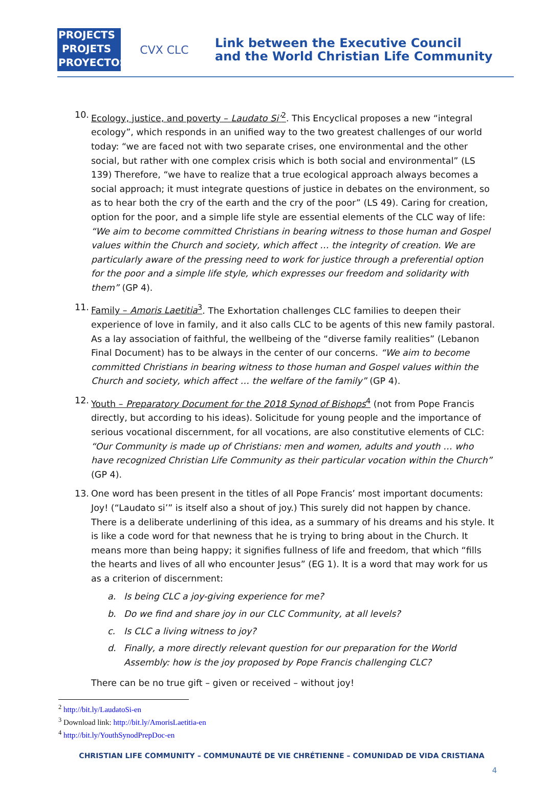PROJECTS
PROJETS
PROYECTOS
CVX CLC
Link between the Executive Council
and the World Christian Life Community
10. Ecology, justice, and poverty – Laudato Si’<sup>2</sup>. This Encyclical proposes a new “integral ecology”, which responds in an unified way to the two greatest challenges of our world today: “we are faced not with two separate crises, one environmental and the other social, but rather with one complex crisis which is both social and environmental” (LS 139) Therefore, “we have to realize that a true ecological approach always becomes a social approach; it must integrate questions of justice in debates on the environment, so as to hear both the cry of the earth and the cry of the poor” (LS 49). Caring for creation, option for the poor, and a simple life style are essential elements of the CLC way of life: “We aim to become committed Christians in bearing witness to those human and Gospel values within the Church and society, which affect … the integrity of creation. We are particularly aware of the pressing need to work for justice through a preferential option for the poor and a simple life style, which expresses our freedom and solidarity with them” (GP 4).
11. Family – Amoris Laetitia<sup>3</sup>. The Exhortation challenges CLC families to deepen their experience of love in family, and it also calls CLC to be agents of this new family pastoral. As a lay association of faithful, the wellbeing of the “diverse family realities” (Lebanon Final Document) has to be always in the center of our concerns. “We aim to become committed Christians in bearing witness to those human and Gospel values within the Church and society, which affect … the welfare of the family” (GP 4).
12. Youth – Preparatory Document for the 2018 Synod of Bishops<sup>4</sup> (not from Pope Francis directly, but according to his ideas). Solicitude for young people and the importance of serious vocational discernment, for all vocations, are also constitutive elements of CLC: “Our Community is made up of Christians: men and women, adults and youth … who have recognized Christian Life Community as their particular vocation within the Church” (GP 4).
13. One word has been present in the titles of all Pope Francis’ most important documents: Joy! (“Laudato si’” is itself also a shout of joy.) This surely did not happen by chance. There is a deliberate underlining of this idea, as a summary of his dreams and his style. It is like a code word for that newness that he is trying to bring about in the Church. It means more than being happy; it signifies fullness of life and freedom, that which “fills the hearts and lives of all who encounter Jesus” (EG 1). It is a word that may work for us as a criterion of discernment:
a. Is being CLC a joy-giving experience for me?
b. Do we find and share joy in our CLC Community, at all levels?
c. Is CLC a living witness to joy?
d. Finally, a more directly relevant question for our preparation for the World Assembly: how is the joy proposed by Pope Francis challenging CLC?
There can be no true gift – given or received – without joy!
<sup>2</sup> http://bit.ly/LaudatoSi-en
<sup>3</sup> Download link: http://bit.ly/AmorisLaetitia-en
<sup>4</sup> http://bit.ly/YouthSynodPrepDoc-en
CHRISTIAN LIFE COMMUNITY – COMMUNAUTÉ DE VIE CHRÉTIENNE – COMUNIDAD DE VIDA CRISTIANA
4